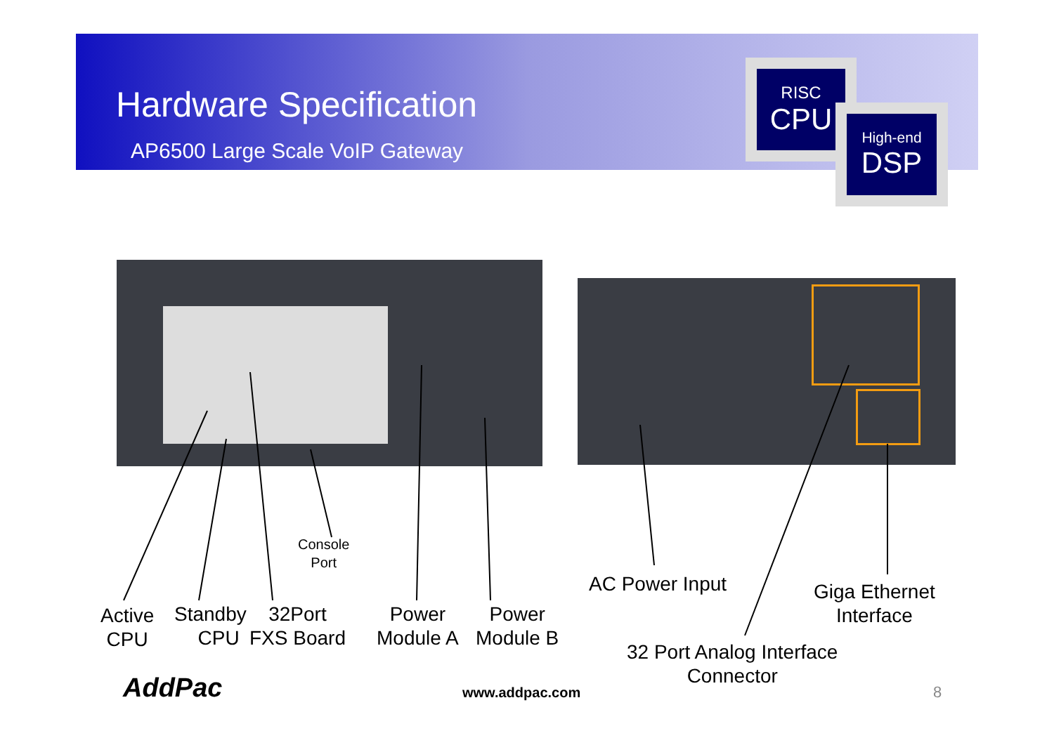Hardware Specification
AP6500 Large Scale VoIP Gateway
RISC
CPU
High-end
DSP
Active
CPU
Standby
CPU
32Port
FXS Board
Console
Port
Power
Module A
Power
Module B
AC Power Input
Giga Ethernet
Interface
32 Port Analog Interface
Connector
AddPac www.addpac.com 8